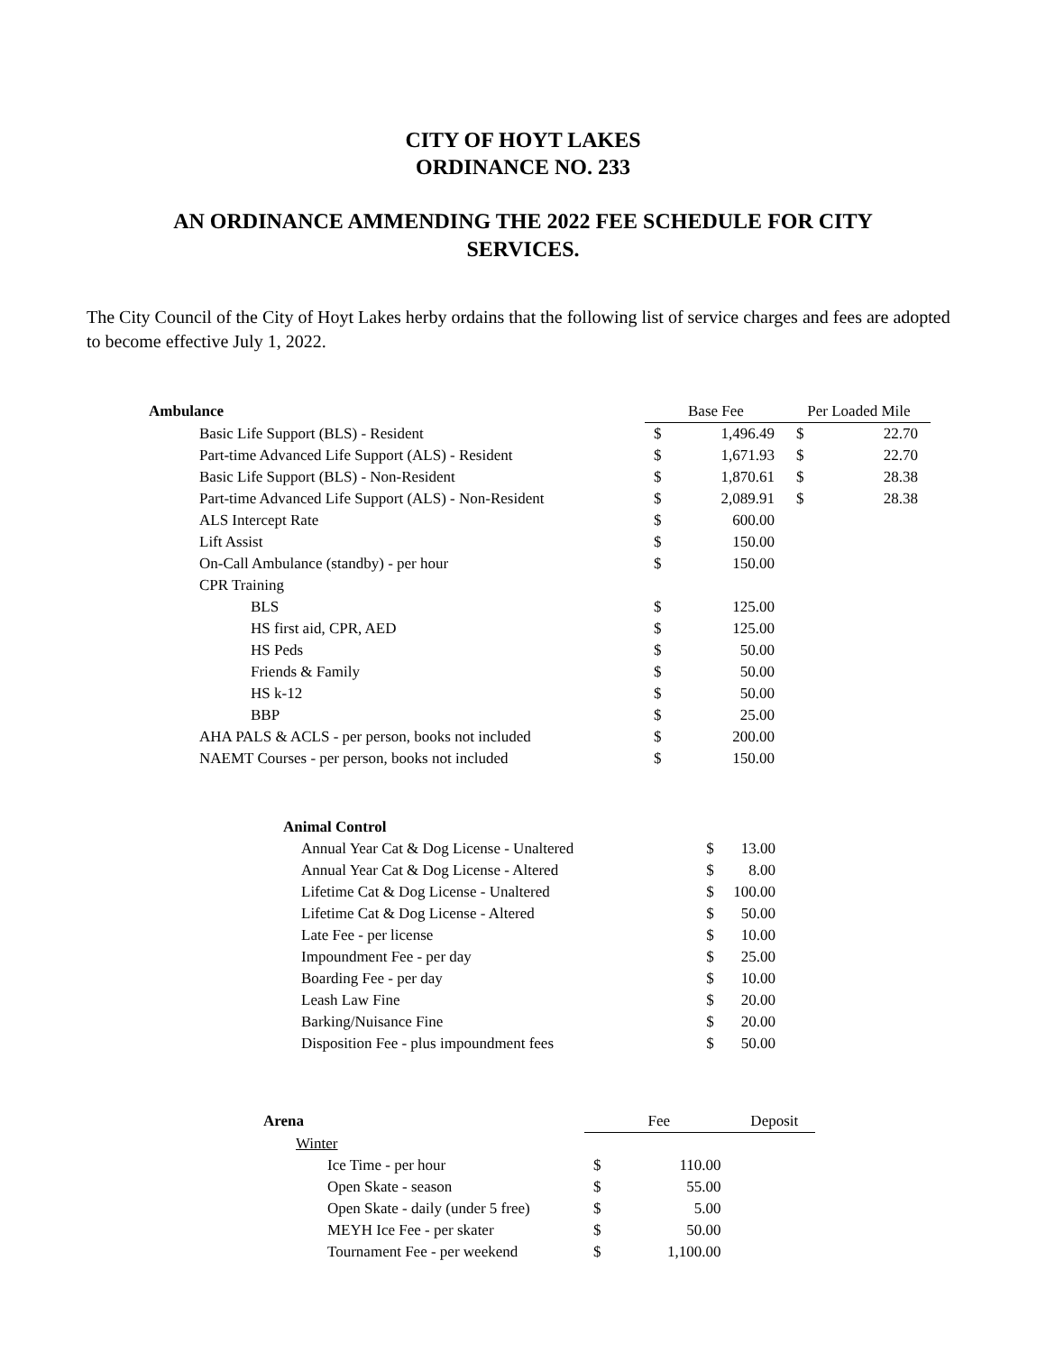CITY OF HOYT LAKES
ORDINANCE NO. 233
AN ORDINANCE AMMENDING THE 2022 FEE SCHEDULE FOR CITY SERVICES.
The City Council of the City of Hoyt Lakes herby ordains that the following list of service charges and fees are adopted to become effective July 1, 2022.
| Ambulance | Base Fee | | Per Loaded Mile | |
| --- | --- | --- | --- | --- |
| Basic Life Support (BLS) - Resident | $ | 1,496.49 | $ | 22.70 |
| Part-time Advanced Life Support (ALS) - Resident | $ | 1,671.93 | $ | 22.70 |
| Basic Life Support (BLS) - Non-Resident | $ | 1,870.61 | $ | 28.38 |
| Part-time Advanced Life Support (ALS) - Non-Resident | $ | 2,089.91 | $ | 28.38 |
| ALS Intercept Rate | $ | 600.00 | | |
| Lift Assist | $ | 150.00 | | |
| On-Call Ambulance (standby) - per hour | $ | 150.00 | | |
| CPR Training | | | | |
| BLS | $ | 125.00 | | |
| HS first aid, CPR, AED | $ | 125.00 | | |
| HS Peds | $ | 50.00 | | |
| Friends & Family | $ | 50.00 | | |
| HS k-12 | $ | 50.00 | | |
| BBP | $ | 25.00 | | |
| AHA PALS & ACLS - per person, books not included | $ | 200.00 | | |
| NAEMT Courses - per person, books not included | $ | 150.00 | | |
| Animal Control | | |
| --- | --- | --- |
| Annual Year Cat & Dog License - Unaltered | $ | 13.00 |
| Annual Year Cat & Dog License - Altered | $ | 8.00 |
| Lifetime Cat & Dog License - Unaltered | $ | 100.00 |
| Lifetime Cat & Dog License - Altered | $ | 50.00 |
| Late Fee - per license | $ | 10.00 |
| Impoundment Fee - per day | $ | 25.00 |
| Boarding Fee - per day | $ | 10.00 |
| Leash Law Fine | $ | 20.00 |
| Barking/Nuisance Fine | $ | 20.00 |
| Disposition Fee - plus impoundment fees | $ | 50.00 |
| Arena | Fee | | Deposit |
| --- | --- | --- | --- |
| Winter | | | |
| Ice Time - per hour | $ | 110.00 | |
| Open Skate - season | $ | 55.00 | |
| Open Skate - daily (under 5 free) | $ | 5.00 | |
| MEYH Ice Fee - per skater | $ | 50.00 | |
| Tournament Fee - per weekend | $ | 1,100.00 | |